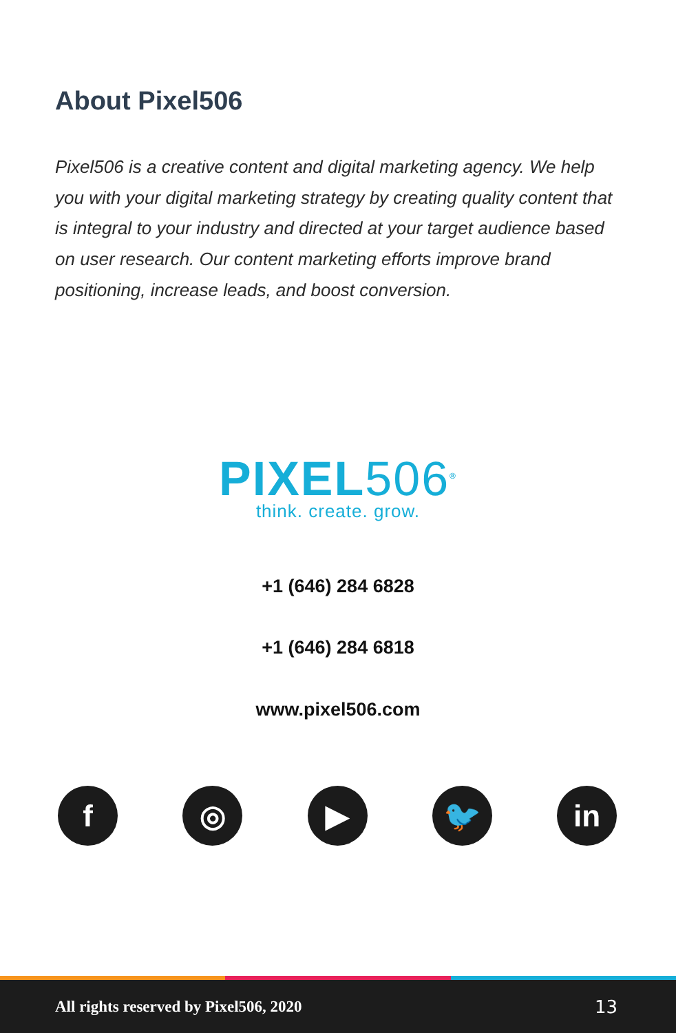About Pixel506
Pixel506 is a creative content and digital marketing agency. We help you with your digital marketing strategy by creating quality content that is integral to your industry and directed at your target audience based on user research. Our content marketing efforts improve brand positioning, increase leads, and boost conversion.
PIXEL506<sup>®</sup>
think. create. grow.
+1 (646) 284 6828
+1 (646) 284 6818
www.pixel506.com
f ◎ ▶ 🐦 in
All rights reserved by Pixel506, 2020 13